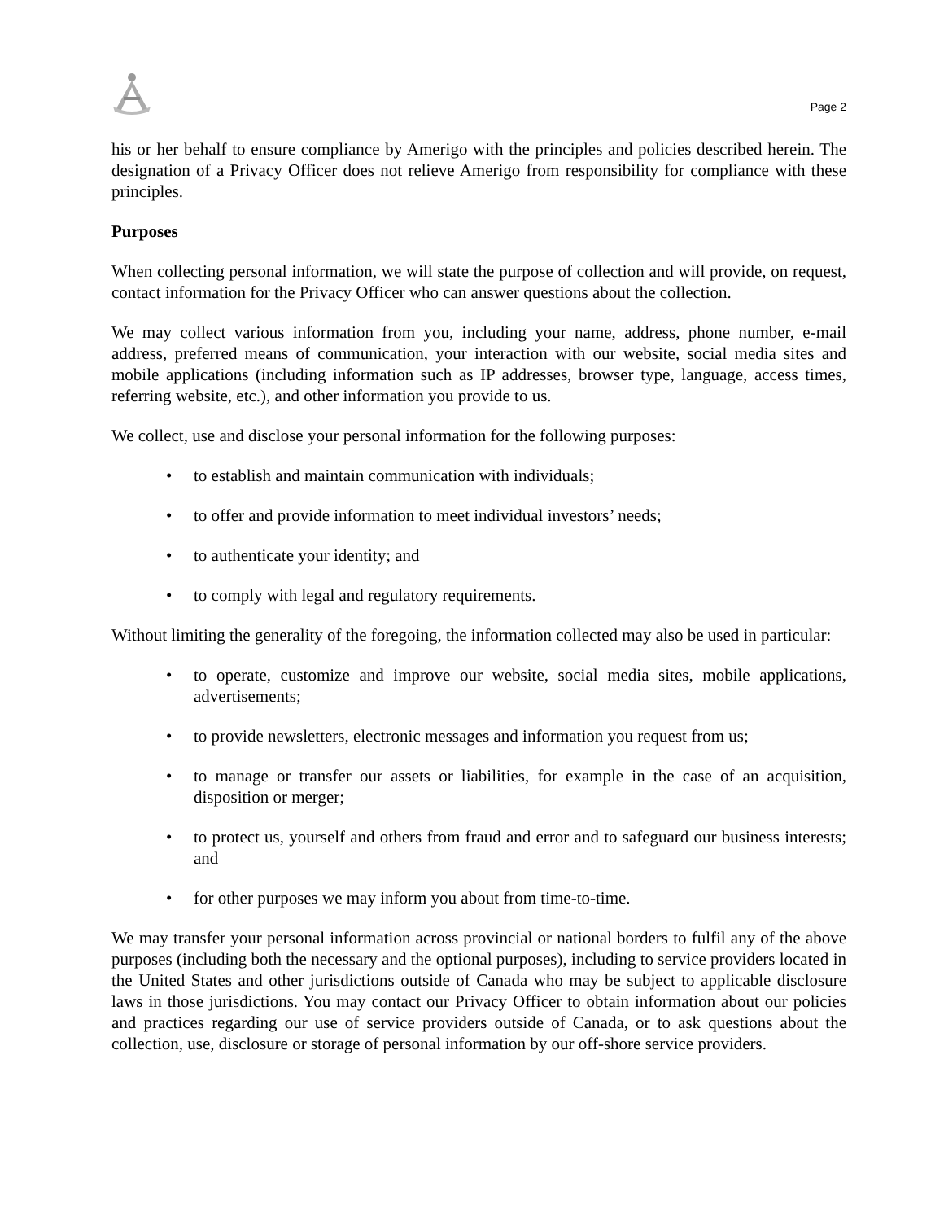Page 2
his or her behalf to ensure compliance by Amerigo with the principles and policies described herein. The designation of a Privacy Officer does not relieve Amerigo from responsibility for compliance with these principles.
Purposes
When collecting personal information, we will state the purpose of collection and will provide, on request, contact information for the Privacy Officer who can answer questions about the collection.
We may collect various information from you, including your name, address, phone number, e-mail address, preferred means of communication, your interaction with our website, social media sites and mobile applications (including information such as IP addresses, browser type, language, access times, referring website, etc.), and other information you provide to us.
We collect, use and disclose your personal information for the following purposes:
• to establish and maintain communication with individuals;
• to offer and provide information to meet individual investors’ needs;
• to authenticate your identity; and
• to comply with legal and regulatory requirements.
Without limiting the generality of the foregoing, the information collected may also be used in particular:
• to operate, customize and improve our website, social media sites, mobile applications, advertisements;
• to provide newsletters, electronic messages and information you request from us;
• to manage or transfer our assets or liabilities, for example in the case of an acquisition, disposition or merger;
• to protect us, yourself and others from fraud and error and to safeguard our business interests; and
• for other purposes we may inform you about from time-to-time.
We may transfer your personal information across provincial or national borders to fulfil any of the above purposes (including both the necessary and the optional purposes), including to service providers located in the United States and other jurisdictions outside of Canada who may be subject to applicable disclosure laws in those jurisdictions. You may contact our Privacy Officer to obtain information about our policies and practices regarding our use of service providers outside of Canada, or to ask questions about the collection, use, disclosure or storage of personal information by our off-shore service providers.